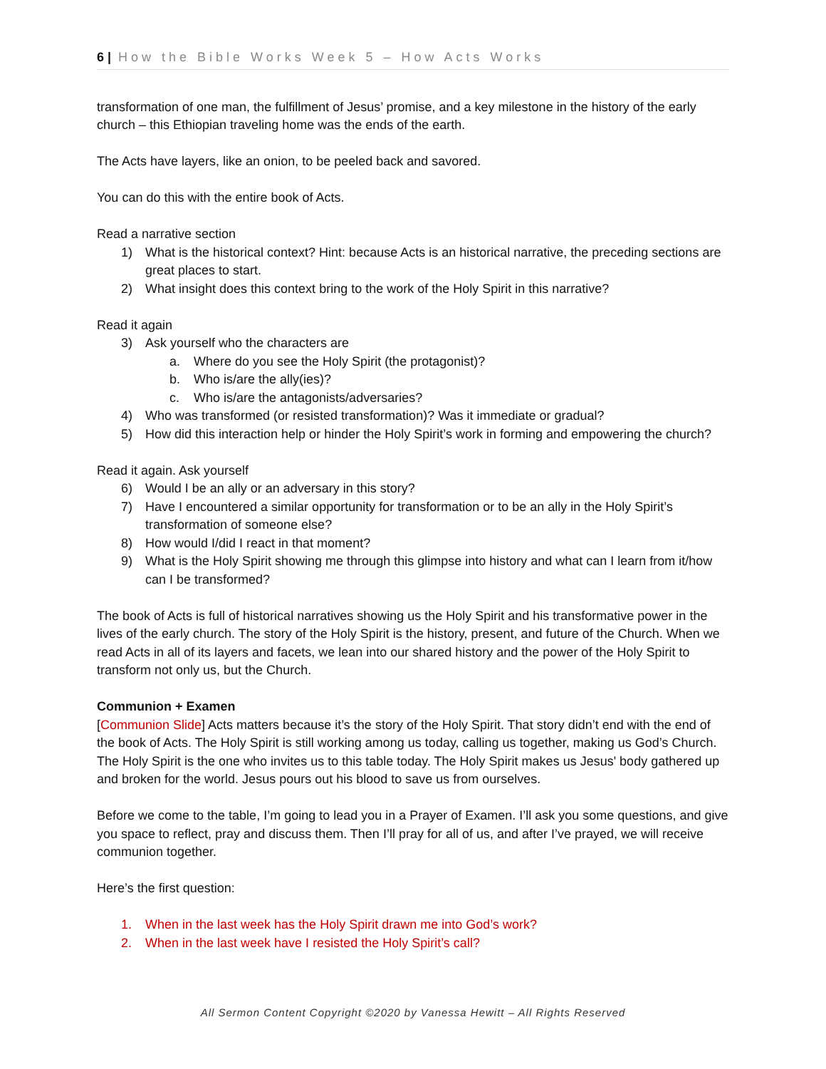6 | How the Bible Works Week 5 – How Acts Works
transformation of one man, the fulfillment of Jesus’ promise, and a key milestone in the history of the early church – this Ethiopian traveling home was the ends of the earth.
The Acts have layers, like an onion, to be peeled back and savored.
You can do this with the entire book of Acts.
Read a narrative section
1) What is the historical context? Hint: because Acts is an historical narrative, the preceding sections are great places to start.
2) What insight does this context bring to the work of the Holy Spirit in this narrative?
Read it again
3) Ask yourself who the characters are
a. Where do you see the Holy Spirit (the protagonist)?
b. Who is/are the ally(ies)?
c. Who is/are the antagonists/adversaries?
4) Who was transformed (or resisted transformation)? Was it immediate or gradual?
5) How did this interaction help or hinder the Holy Spirit’s work in forming and empowering the church?
Read it again. Ask yourself
6) Would I be an ally or an adversary in this story?
7) Have I encountered a similar opportunity for transformation or to be an ally in the Holy Spirit’s transformation of someone else?
8) How would I/did I react in that moment?
9) What is the Holy Spirit showing me through this glimpse into history and what can I learn from it/how can I be transformed?
The book of Acts is full of historical narratives showing us the Holy Spirit and his transformative power in the lives of the early church. The story of the Holy Spirit is the history, present, and future of the Church. When we read Acts in all of its layers and facets, we lean into our shared history and the power of the Holy Spirit to transform not only us, but the Church.
Communion + Examen
[Communion Slide] Acts matters because it’s the story of the Holy Spirit. That story didn’t end with the end of the book of Acts. The Holy Spirit is still working among us today, calling us together, making us God’s Church. The Holy Spirit is the one who invites us to this table today. The Holy Spirit makes us Jesus' body gathered up and broken for the world. Jesus pours out his blood to save us from ourselves.
Before we come to the table, I’m going to lead you in a Prayer of Examen. I’ll ask you some questions, and give you space to reflect, pray and discuss them. Then I’ll pray for all of us, and after I’ve prayed, we will receive communion together.
Here’s the first question:
1. When in the last week has the Holy Spirit drawn me into God’s work?
2. When in the last week have I resisted the Holy Spirit’s call?
All Sermon Content Copyright ©2020 by Vanessa Hewitt – All Rights Reserved